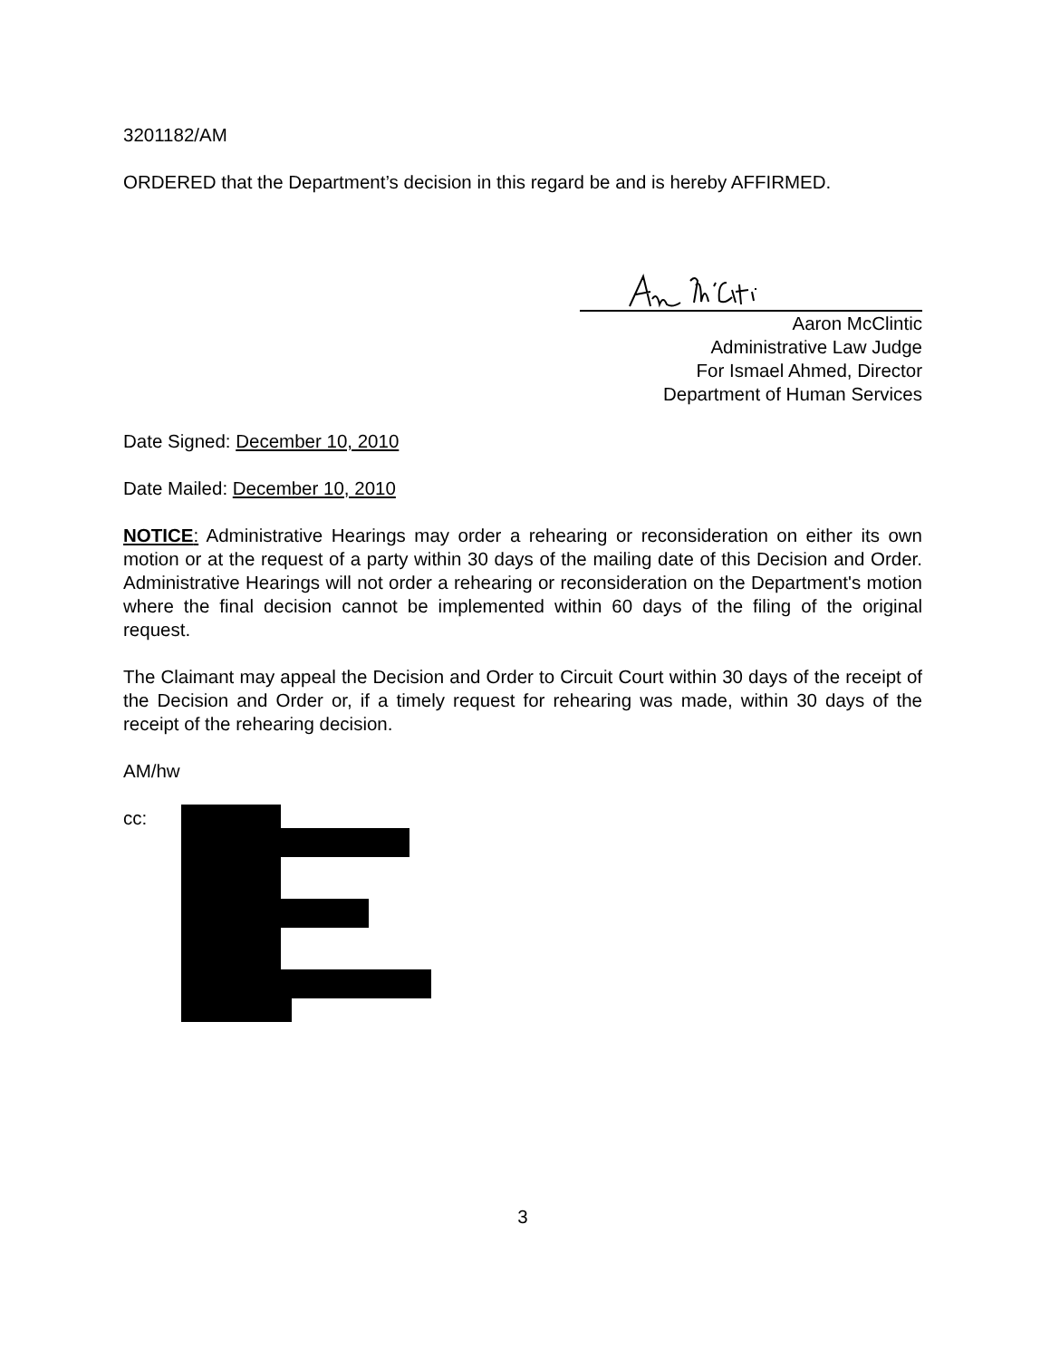3201182/AM
ORDERED that the Department’s decision in this regard be and is hereby AFFIRMED.
Aaron McClintic
Administrative Law Judge
For Ismael Ahmed, Director
Department of Human Services
Date Signed: December 10, 2010
Date Mailed: December 10, 2010
NOTICE: Administrative Hearings may order a rehearing or reconsideration on either its own motion or at the request of a party within 30 days of the mailing date of this Decision and Order. Administrative Hearings will not order a rehearing or reconsideration on the Department's motion where the final decision cannot be implemented within 60 days of the filing of the original request.
The Claimant may appeal the Decision and Order to Circuit Court within 30 days of the receipt of the Decision and Order or, if a timely request for rehearing was made, within 30 days of the receipt of the rehearing decision.
AM/hw
cc:
3